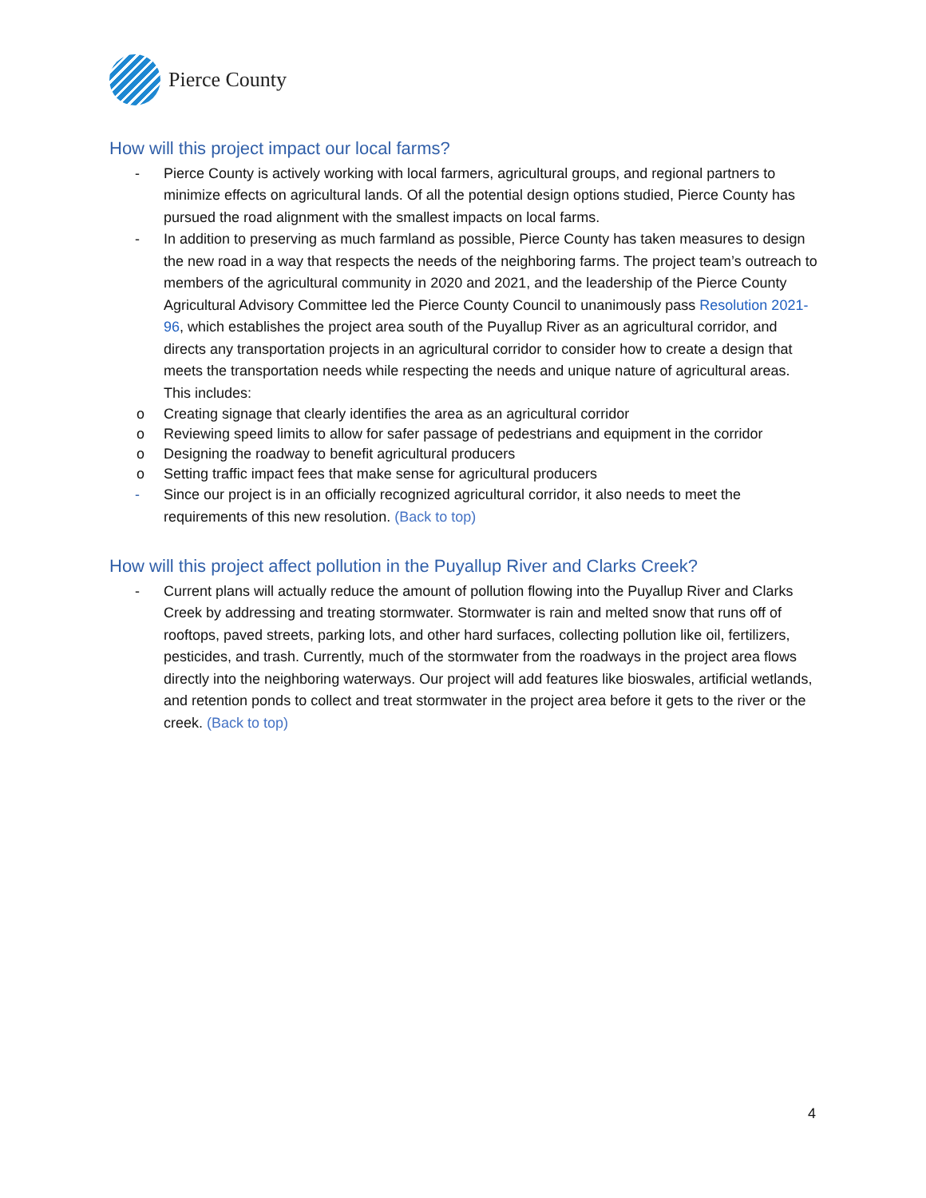Pierce County
How will this project impact our local farms?
- Pierce County is actively working with local farmers, agricultural groups, and regional partners to minimize effects on agricultural lands. Of all the potential design options studied, Pierce County has pursued the road alignment with the smallest impacts on local farms.
- In addition to preserving as much farmland as possible, Pierce County has taken measures to design the new road in a way that respects the needs of the neighboring farms. The project team’s outreach to members of the agricultural community in 2020 and 2021, and the leadership of the Pierce County Agricultural Advisory Committee led the Pierce County Council to unanimously pass Resolution 2021-96, which establishes the project area south of the Puyallup River as an agricultural corridor, and directs any transportation projects in an agricultural corridor to consider how to create a design that meets the transportation needs while respecting the needs and unique nature of agricultural areas. This includes:
o Creating signage that clearly identifies the area as an agricultural corridor
o Reviewing speed limits to allow for safer passage of pedestrians and equipment in the corridor
o Designing the roadway to benefit agricultural producers
o Setting traffic impact fees that make sense for agricultural producers
- Since our project is in an officially recognized agricultural corridor, it also needs to meet the requirements of this new resolution. (Back to top)
How will this project affect pollution in the Puyallup River and Clarks Creek?
- Current plans will actually reduce the amount of pollution flowing into the Puyallup River and Clarks Creek by addressing and treating stormwater. Stormwater is rain and melted snow that runs off of rooftops, paved streets, parking lots, and other hard surfaces, collecting pollution like oil, fertilizers, pesticides, and trash. Currently, much of the stormwater from the roadways in the project area flows directly into the neighboring waterways. Our project will add features like bioswales, artificial wetlands, and retention ponds to collect and treat stormwater in the project area before it gets to the river or the creek. (Back to top)
4